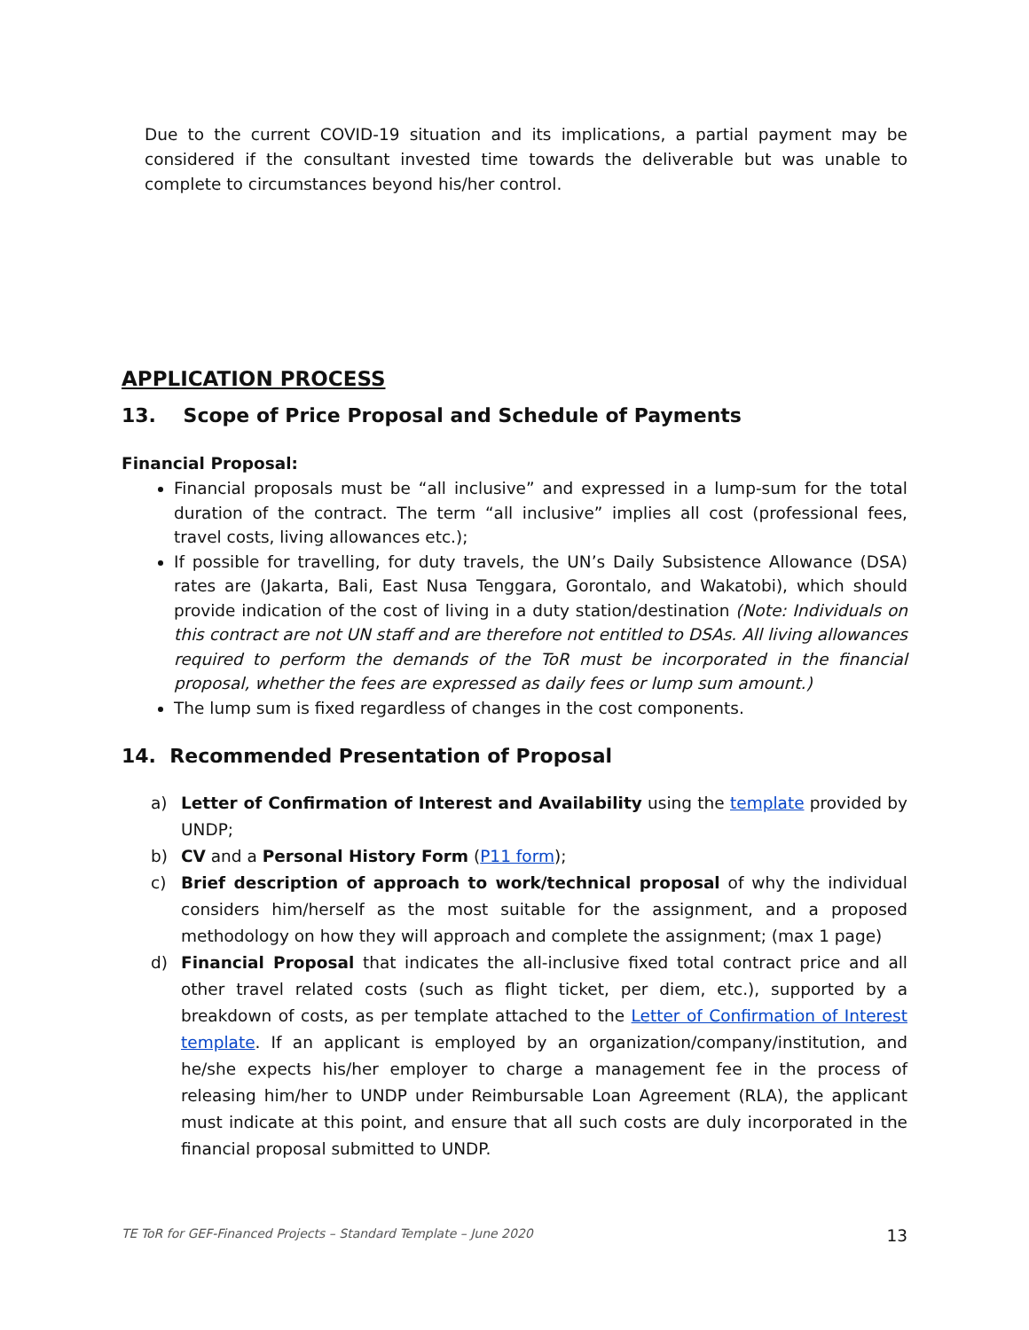Due to the current COVID-19 situation and its implications, a partial payment may be considered if the consultant invested time towards the deliverable but was unable to complete to circumstances beyond his/her control.
APPLICATION PROCESS
13. Scope of Price Proposal and Schedule of Payments
Financial Proposal:
Financial proposals must be “all inclusive” and expressed in a lump-sum for the total duration of the contract. The term “all inclusive” implies all cost (professional fees, travel costs, living allowances etc.);
If possible for travelling, for duty travels, the UN’s Daily Subsistence Allowance (DSA) rates are (Jakarta, Bali, East Nusa Tenggara, Gorontalo, and Wakatobi), which should provide indication of the cost of living in a duty station/destination (Note: Individuals on this contract are not UN staff and are therefore not entitled to DSAs. All living allowances required to perform the demands of the ToR must be incorporated in the financial proposal, whether the fees are expressed as daily fees or lump sum amount.)
The lump sum is fixed regardless of changes in the cost components.
14. Recommended Presentation of Proposal
a) Letter of Confirmation of Interest and Availability using the template provided by UNDP;
b) CV and a Personal History Form (P11 form);
c) Brief description of approach to work/technical proposal of why the individual considers him/herself as the most suitable for the assignment, and a proposed methodology on how they will approach and complete the assignment; (max 1 page)
d) Financial Proposal that indicates the all-inclusive fixed total contract price and all other travel related costs (such as flight ticket, per diem, etc.), supported by a breakdown of costs, as per template attached to the Letter of Confirmation of Interest template. If an applicant is employed by an organization/company/institution, and he/she expects his/her employer to charge a management fee in the process of releasing him/her to UNDP under Reimbursable Loan Agreement (RLA), the applicant must indicate at this point, and ensure that all such costs are duly incorporated in the financial proposal submitted to UNDP.
TE ToR for GEF-Financed Projects – Standard Template – June 2020 13